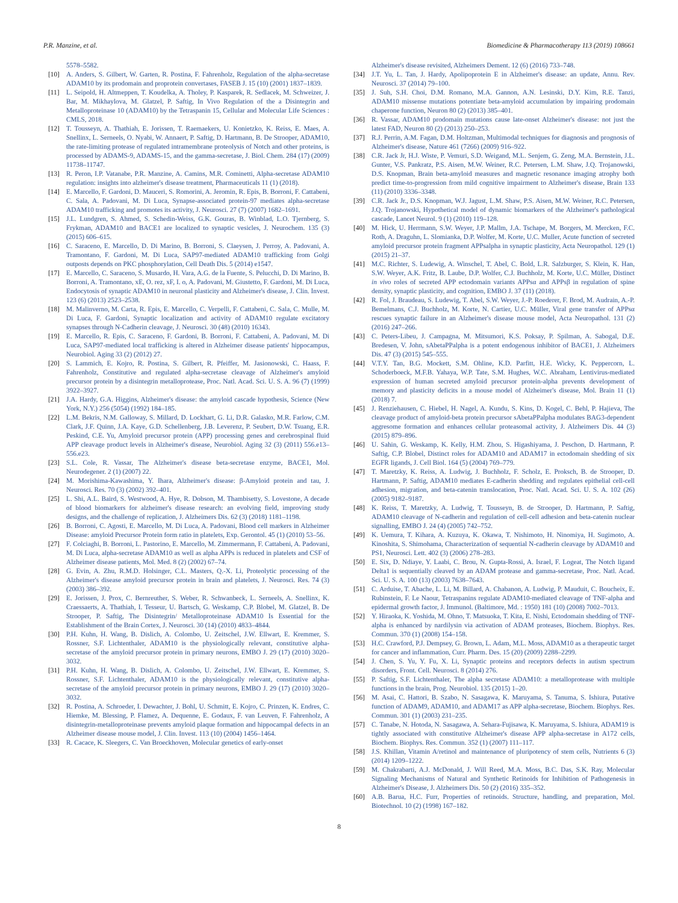P.R. Manzine, et al. Biomedicine & Pharmacotherapy 113 (2019) 108661
5578–5582.
[10] A. Anders, S. Gilbert, W. Garten, R. Postina, F. Fahrenholz, Regulation of the alpha-secretase ADAM10 by its prodomain and proprotein convertases, FASEB J. 15 (10) (2001) 1837–1839.
[11] L. Seipold, H. Altmeppen, T. Koudelka, A. Tholey, P. Kasparek, R. Sedlacek, M. Schweizer, J. Bar, M. Mikhaylova, M. Glatzel, P. Saftig, In Vivo Regulation of the a Disintegrin and Metalloproteinase 10 (ADAM10) by the Tetraspanin 15, Cellular and Molecular Life Sciences : CMLS, 2018.
[12] T. Tousseyn, A. Thathiah, E. Jorissen, T. Raemaekers, U. Konietzko, K. Reiss, E. Maes, A. Snellinx, L. Serneels, O. Nyabi, W. Annaert, P. Saftig, D. Hartmann, B. De Strooper, ADAM10, the rate-limiting protease of regulated intramembrane proteolysis of Notch and other proteins, is processed by ADAMS-9, ADAMS-15, and the gamma-secretase, J. Biol. Chem. 284 (17) (2009) 11738–11747.
[13] R. Peron, I.P. Vatanabe, P.R. Manzine, A. Camins, M.R. Cominetti, Alpha-secretase ADAM10 regulation: insights into alzheimer's disease treatment, Pharmaceuticals 11 (1) (2018).
[14] E. Marcello, F. Gardoni, D. Mauceri, S. Romorini, A. Jeromin, R. Epis, B. Borroni, F. Cattabeni, C. Sala, A. Padovani, M. Di Luca, Synapse-associated protein-97 mediates alpha-secretase ADAM10 trafficking and promotes its activity, J. Neurosci. 27 (7) (2007) 1682–1691.
[15] J.L. Lundgren, S. Ahmed, S. Schedin-Weiss, G.K. Gouras, B. Winblad, L.O. Tjernberg, S. Frykman, ADAM10 and BACE1 are localized to synaptic vesicles, J. Neurochem. 135 (3) (2015) 606–615.
[16] C. Saraceno, E. Marcello, D. Di Marino, B. Borroni, S. Claeysen, J. Perroy, A. Padovani, A. Tramontano, F. Gardoni, M. Di Luca, SAP97-mediated ADAM10 trafficking from Golgi outposts depends on PKC phosphorylation, Cell Death Dis. 5 (2014) e1547.
[17] E. Marcello, C. Saraceno, S. Musardo, H. Vara, A.G. de la Fuente, S. Pelucchi, D. Di Marino, B. Borroni, A. Tramontano, xE, O. rez, xF, I. o, A. Padovani, M. Giustetto, F. Gardoni, M. Di Luca, Endocytosis of synaptic ADAM10 in neuronal plasticity and Alzheimer's disease, J. Clin. Invest. 123 (6) (2013) 2523–2538.
[18] M. Malinverno, M. Carta, R. Epis, E. Marcello, C. Verpelli, F. Cattabeni, C. Sala, C. Mulle, M. Di Luca, F. Gardoni, Synaptic localization and activity of ADAM10 regulate excitatory synapses through N-Cadherin cleavage, J. Neurosci. 30 (48) (2010) 16343.
[19] E. Marcello, R. Epis, C. Saraceno, F. Gardoni, B. Borroni, F. Cattabeni, A. Padovani, M. Di Luca, SAP97-mediated local trafficking is altered in Alzheimer disease patients' hippocampus, Neurobiol. Aging 33 (2) (2012) 27.
[20] S. Lammich, E. Kojro, R. Postina, S. Gilbert, R. Pfeiffer, M. Jasionowski, C. Haass, F. Fahrenholz, Constitutive and regulated alpha-secretase cleavage of Alzheimer's amyloid precursor protein by a disintegrin metalloprotease, Proc. Natl. Acad. Sci. U. S. A. 96 (7) (1999) 3922–3927.
[21] J.A. Hardy, G.A. Higgins, Alzheimer's disease: the amyloid cascade hypothesis, Science (New York, N.Y.) 256 (5054) (1992) 184–185.
[22] L.M. Bekris, N.M. Galloway, S. Millard, D. Lockhart, G. Li, D.R. Galasko, M.R. Farlow, C.M. Clark, J.F. Quinn, J.A. Kaye, G.D. Schellenberg, J.B. Leverenz, P. Seubert, D.W. Tsuang, E.R. Peskind, C.E. Yu, Amyloid precursor protein (APP) processing genes and cerebrospinal fluid APP cleavage product levels in Alzheimer's disease, Neurobiol. Aging 32 (3) (2011) 556.e13–556.e23.
[23] S.L. Cole, R. Vassar, The Alzheimer's disease beta-secretase enzyme, BACE1, Mol. Neurodegener. 2 (1) (2007) 22.
[24] M. Morishima-Kawashima, Y. Ihara, Alzheimer's disease: β-Amyloid protein and tau, J. Neurosci. Res. 70 (3) (2002) 392–401.
[25] L. Shi, A.L. Baird, S. Westwood, A. Hye, R. Dobson, M. Thambisetty, S. Lovestone, A decade of blood biomarkers for alzheimer's disease research: an evolving field, improving study designs, and the challenge of replication, J. Alzheimers Dis. 62 (3) (2018) 1181–1198.
[26] B. Borroni, C. Agosti, E. Marcello, M. Di Luca, A. Padovani, Blood cell markers in Alzheimer Disease: amyloid Precursor Protein form ratio in platelets, Exp. Gerontol. 45 (1) (2010) 53–56.
[27] F. Colciaghi, B. Borroni, L. Pastorino, E. Marcello, M. Zimmermann, F. Cattabeni, A. Padovani, M. Di Luca, alpha-secretase ADAM10 as well as alpha APPs is reduced in platelets and CSF of Alzheimer disease patients, Mol. Med. 8 (2) (2002) 67–74.
[28] G. Evin, A. Zhu, R.M.D. Holsinger, C.L. Masters, Q.-X. Li, Proteolytic processing of the Alzheimer's disease amyloid precursor protein in brain and platelets, J. Neurosci. Res. 74 (3) (2003) 386–392.
[29] E. Jorissen, J. Prox, C. Bernreuther, S. Weber, R. Schwanbeck, L. Serneels, A. Snellinx, K. Craessaerts, A. Thathiah, I. Tesseur, U. Bartsch, G. Weskamp, C.P. Blobel, M. Glatzel, B. De Strooper, P. Saftig, The Disintegrin/ Metalloproteinase ADAM10 Is Essential for the Establishment of the Brain Cortex, J. Neurosci. 30 (14) (2010) 4833–4844.
[30] P.H. Kuhn, H. Wang, B. Dislich, A. Colombo, U. Zeitschel, J.W. Ellwart, E. Kremmer, S. Rossner, S.F. Lichtenthaler, ADAM10 is the physiologically relevant, constitutive alpha-secretase of the amyloid precursor protein in primary neurons, EMBO J. 29 (17) (2010) 3020–3032.
[31] P.H. Kuhn, H. Wang, B. Dislich, A. Colombo, U. Zeitschel, J.W. Ellwart, E. Kremmer, S. Rossner, S.F. Lichtenthaler, ADAM10 is the physiologically relevant, constitutive alpha-secretase of the amyloid precursor protein in primary neurons, EMBO J. 29 (17) (2010) 3020–3032.
[32] R. Postina, A. Schroeder, I. Dewachter, J. Bohl, U. Schmitt, E. Kojro, C. Prinzen, K. Endres, C. Hiemke, M. Blessing, P. Flamez, A. Dequenne, E. Godaux, F. van Leuven, F. Fahrenholz, A disintegrin-metalloproteinase prevents amyloid plaque formation and hippocampal defects in an Alzheimer disease mouse model, J. Clin. Invest. 113 (10) (2004) 1456–1464.
[33] R. Cacace, K. Sleegers, C. Van Broeckhoven, Molecular genetics of early-onset
Alzheimer's disease revisited, Alzheimers Dement. 12 (6) (2016) 733–748.
[34] J.T. Yu, L. Tan, J. Hardy, Apolipoprotein E in Alzheimer's disease: an update, Annu. Rev. Neurosci. 37 (2014) 79–100.
[35] J. Suh, S.H. Choi, D.M. Romano, M.A. Gannon, A.N. Lesinski, D.Y. Kim, R.E. Tanzi, ADAM10 missense mutations potentiate beta-amyloid accumulation by impairing prodomain chaperone function, Neuron 80 (2) (2013) 385–401.
[36] R. Vassar, ADAM10 prodomain mutations cause late-onset Alzheimer's disease: not just the latest FAD, Neuron 80 (2) (2013) 250–253.
[37] R.J. Perrin, A.M. Fagan, D.M. Holtzman, Multimodal techniques for diagnosis and prognosis of Alzheimer's disease, Nature 461 (7266) (2009) 916–922.
[38] C.R. Jack Jr, H.J. Wiste, P. Vemuri, S.D. Weigand, M.L. Senjem, G. Zeng, M.A. Bernstein, J.L. Gunter, V.S. Pankratz, P.S. Aisen, M.W. Weiner, R.C. Petersen, L.M. Shaw, J.Q. Trojanowski, D.S. Knopman, Brain beta-amyloid measures and magnetic resonance imaging atrophy both predict time-to-progression from mild cognitive impairment to Alzheimer's disease, Brain 133 (11) (2010) 3336–3348.
[39] C.R. Jack Jr., D.S. Knopman, W.J. Jagust, L.M. Shaw, P.S. Aisen, M.W. Weiner, R.C. Petersen, J.Q. Trojanowski, Hypothetical model of dynamic biomarkers of the Alzheimer's pathological cascade, Lancet Neurol. 9 (1) (2010) 119–128.
[40] M. Hick, U. Herrmann, S.W. Weyer, J.P. Mallm, J.A. Tschape, M. Borgers, M. Mercken, F.C. Roth, A. Draguhn, L. Slomianka, D.P. Wolfer, M. Korte, U.C. Muller, Acute function of secreted amyloid precursor protein fragment APPsalpha in synaptic plasticity, Acta Neuropathol. 129 (1) (2015) 21–37.
[41] M.C. Richter, S. Ludewig, A. Winschel, T. Abel, C. Bold, L.R. Salzburger, S. Klein, K. Han, S.W. Weyer, A.K. Fritz, B. Laube, D.P. Wolfer, C.J. Buchholz, M. Korte, U.C. Müller, Distinct in vivo roles of secreted APP ectodomain variants APPsα and APPsβ in regulation of spine density, synaptic plasticity, and cognition, EMBO J. 37 (11) (2018).
[42] R. Fol, J. Braudeau, S. Ludewig, T. Abel, S.W. Weyer, J.-P. Roederer, F. Brod, M. Audrain, A.-P. Bemelmans, C.J. Buchholz, M. Korte, N. Cartier, U.C. Müller, Viral gene transfer of APPsα rescues synaptic failure in an Alzheimer's disease mouse model, Acta Neuropathol. 131 (2) (2016) 247–266.
[43] C. Peters-Libeu, J. Campagna, M. Mitsumori, K.S. Poksay, P. Spilman, A. Sabogal, D.E. Bredesen, V. John, sAbetaPPalpha is a potent endogenous inhibitor of BACE1, J. Alzheimers Dis. 47 (3) (2015) 545–555.
[44] V.T.Y. Tan, B.G. Mockett, S.M. Ohline, K.D. Parfitt, H.E. Wicky, K. Peppercorn, L. Schoderboeck, M.F.B. Yahaya, W.P. Tate, S.M. Hughes, W.C. Abraham, Lentivirus-mediated expression of human secreted amyloid precursor protein-alpha prevents development of memory and plasticity deficits in a mouse model of Alzheimer's disease, Mol. Brain 11 (1) (2018) 7.
[45] J. Renziehausen, C. Hiebel, H. Nagel, A. Kundu, S. Kins, D. Kogel, C. Behl, P. Hajieva, The cleavage product of amyloid-beta protein precursor sAbetaPPalpha modulates BAG3-dependent aggresome formation and enhances cellular proteasomal activity, J. Alzheimers Dis. 44 (3) (2015) 879–896.
[46] U. Sahin, G. Weskamp, K. Kelly, H.M. Zhou, S. Higashiyama, J. Peschon, D. Hartmann, P. Saftig, C.P. Blobel, Distinct roles for ADAM10 and ADAM17 in ectodomain shedding of six EGFR ligands, J. Cell Biol. 164 (5) (2004) 769–779.
[47] T. Maretzky, K. Reiss, A. Ludwig, J. Buchholz, F. Scholz, E. Proksch, B. de Strooper, D. Hartmann, P. Saftig, ADAM10 mediates E-cadherin shedding and regulates epithelial cell-cell adhesion, migration, and beta-catenin translocation, Proc. Natl. Acad. Sci. U. S. A. 102 (26) (2005) 9182–9187.
[48] K. Reiss, T. Maretzky, A. Ludwig, T. Tousseyn, B. de Strooper, D. Hartmann, P. Saftig, ADAM10 cleavage of N-cadherin and regulation of cell-cell adhesion and beta-catenin nuclear signalling, EMBO J. 24 (4) (2005) 742–752.
[49] K. Uemura, T. Kihara, A. Kuzuya, K. Okawa, T. Nishimoto, H. Ninomiya, H. Sugimoto, A. Kinoshita, S. Shimohama, Characterization of sequential N-cadherin cleavage by ADAM10 and PS1, Neurosci. Lett. 402 (3) (2006) 278–283.
[50] E. Six, D. Ndiaye, Y. Laabi, C. Brou, N. Gupta-Rossi, A. Israel, F. Logeat, The Notch ligand Delta1 is sequentially cleaved by an ADAM protease and gamma-secretase, Proc. Natl. Acad. Sci. U. S. A. 100 (13) (2003) 7638–7643.
[51] C. Arduise, T. Abache, L. Li, M. Billard, A. Chabanon, A. Ludwig, P. Mauduit, C. Boucheix, E. Rubinstein, F. Le Naour, Tetraspanins regulate ADAM10-mediated cleavage of TNF-alpha and epidermal growth factor, J. Immunol. (Baltimore, Md. : 1950) 181 (10) (2008) 7002–7013.
[52] Y. Hiraoka, K. Yoshida, M. Ohno, T. Matsuoka, T. Kita, E. Nishi, Ectodomain shedding of TNF-alpha is enhanced by nardilysin via activation of ADAM proteases, Biochem. Biophys. Res. Commun. 370 (1) (2008) 154–158.
[53] H.C. Crawford, P.J. Dempsey, G. Brown, L. Adam, M.L. Moss, ADAM10 as a therapeutic target for cancer and inflammation, Curr. Pharm. Des. 15 (20) (2009) 2288–2299.
[54] J. Chen, S. Yu, Y. Fu, X. Li, Synaptic proteins and receptors defects in autism spectrum disorders, Front. Cell. Neurosci. 8 (2014) 276.
[55] P. Saftig, S.F. Lichtenthaler, The alpha secretase ADAM10: a metalloprotease with multiple functions in the brain, Prog. Neurobiol. 135 (2015) 1–20.
[56] M. Asai, C. Hattori, B. Szabo, N. Sasagawa, K. Maruyama, S. Tanuma, S. Ishiura, Putative function of ADAM9, ADAM10, and ADAM17 as APP alpha-secretase, Biochem. Biophys. Res. Commun. 301 (1) (2003) 231–235.
[57] C. Tanabe, N. Hotoda, N. Sasagawa, A. Sehara-Fujisawa, K. Maruyama, S. Ishiura, ADAM19 is tightly associated with constitutive Alzheimer's disease APP alpha-secretase in A172 cells, Biochem. Biophys. Res. Commun. 352 (1) (2007) 111–117.
[58] J.S. Khillan, Vitamin A/retinol and maintenance of pluripotency of stem cells, Nutrients 6 (3) (2014) 1209–1222.
[59] M. Chakrabarti, A.J. McDonald, J. Will Reed, M.A. Moss, B.C. Das, S.K. Ray, Molecular Signaling Mechanisms of Natural and Synthetic Retinoids for Inhibition of Pathogenesis in Alzheimer's Disease, J. Alzheimers Dis. 50 (2) (2016) 335–352.
[60] A.B. Barua, H.C. Furr, Properties of retinoids. Structure, handling, and preparation, Mol. Biotechnol. 10 (2) (1998) 167–182.
8